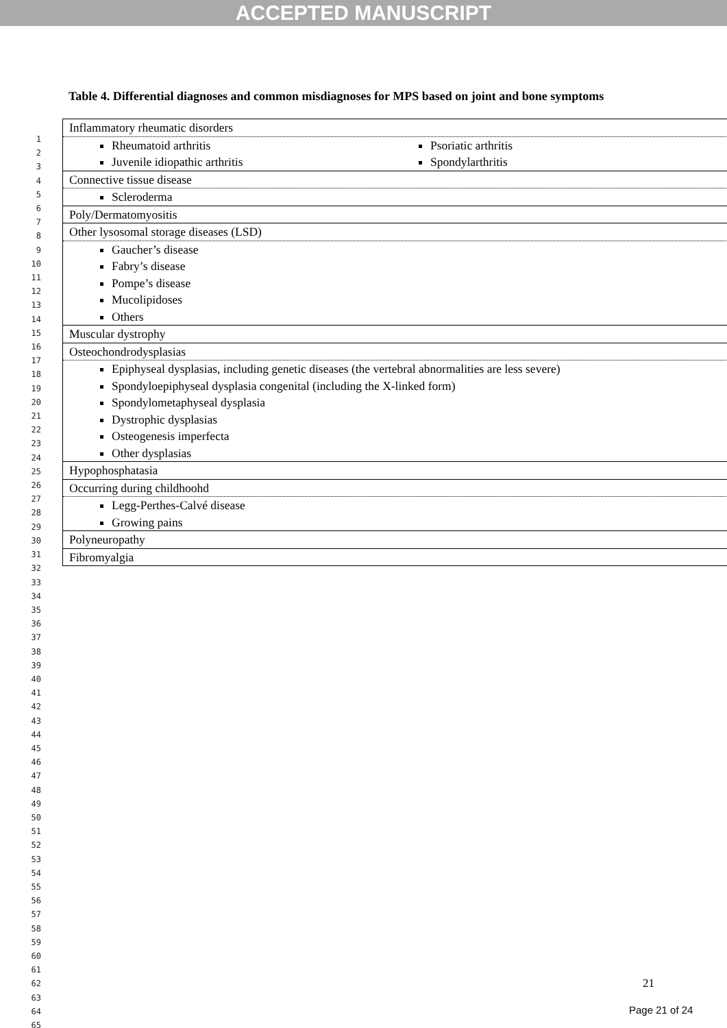ACCEPTED MANUSCRIPT
1
2
3
4
5
6
7
8
9
10
11
12
13
14
15
16
17
18
19
20
21
22
23
24
25
26
27
28
29
30
31
32
33
34
35
36
37
38
39
40
41
42
43
44
45
46
47
48
49
50
51
52
53
54
55
56
57
58
59
60
61
62
63
64
65
Table 4. Differential diagnoses and common misdiagnoses for MPS based on joint and bone symptoms
| Inflammatory rheumatic disorders |
| Rheumatoid arthritis Juvenile idiopathic arthritis Psoriatic arthritis Spondylarthritis |
| Connective tissue disease |
| Scleroderma |
| Poly/Dermatomyositis |
| Other lysosomal storage diseases (LSD) |
| Gaucher’s disease Fabry’s disease Pompe’s disease Mucolipidoses Others |
| Muscular dystrophy |
| Osteochondrodysplasias |
| Epiphyseal dysplasias, including genetic diseases (the vertebral abnormalities are less severe) Spondyloepiphyseal dysplasia congenital (including the X-linked form) Spondylometaphyseal dysplasia Dystrophic dysplasias Osteogenesis imperfecta Other dysplasias |
| Hypophosphatasia |
| Occurring during childhoohd |
| Legg-Perthes-Calvé disease Growing pains |
| Polyneuropathy |
| Fibromyalgia |
21
Page 21 of 24